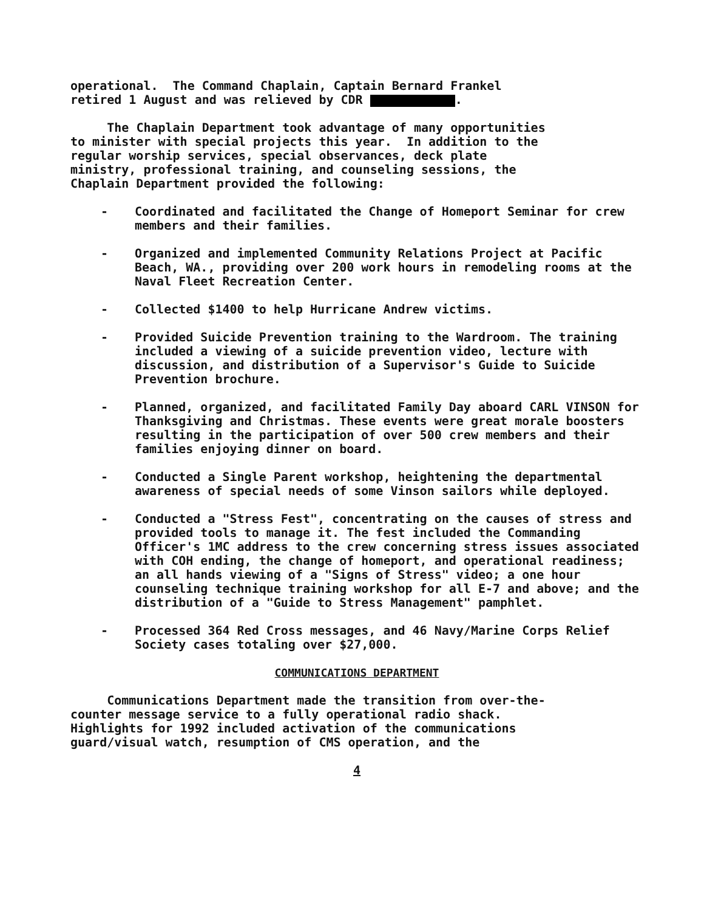operational. The Command Chaplain, Captain Bernard Frankel retired 1 August and was relieved by CDR .
The Chaplain Department took advantage of many opportunities to minister with special projects this year. In addition to the regular worship services, special observances, deck plate ministry, professional training, and counseling sessions, the Chaplain Department provided the following:
- Coordinated and facilitated the Change of Homeport Seminar for crew members and their families.
- Organized and implemented Community Relations Project at Pacific Beach, WA., providing over 200 work hours in remodeling rooms at the Naval Fleet Recreation Center.
- Collected $1400 to help Hurricane Andrew victims.
- Provided Suicide Prevention training to the Wardroom. The training included a viewing of a suicide prevention video, lecture with discussion, and distribution of a Supervisor's Guide to Suicide Prevention brochure.
- Planned, organized, and facilitated Family Day aboard CARL VINSON for Thanksgiving and Christmas. These events were great morale boosters resulting in the participation of over 500 crew members and their families enjoying dinner on board.
- Conducted a Single Parent workshop, heightening the departmental awareness of special needs of some Vinson sailors while deployed.
- Conducted a "Stress Fest", concentrating on the causes of stress and provided tools to manage it. The fest included the Commanding Officer's 1MC address to the crew concerning stress issues associated with COH ending, the change of homeport, and operational readiness; an all hands viewing of a "Signs of Stress" video; a one hour counseling technique training workshop for all E-7 and above; and the distribution of a "Guide to Stress Management" pamphlet.
- Processed 364 Red Cross messages, and 46 Navy/Marine Corps Relief Society cases totaling over $27,000.
COMMUNICATIONS DEPARTMENT
Communications Department made the transition from over-the- counter message service to a fully operational radio shack. Highlights for 1992 included activation of the communications guard/visual watch, resumption of CMS operation, and the
4